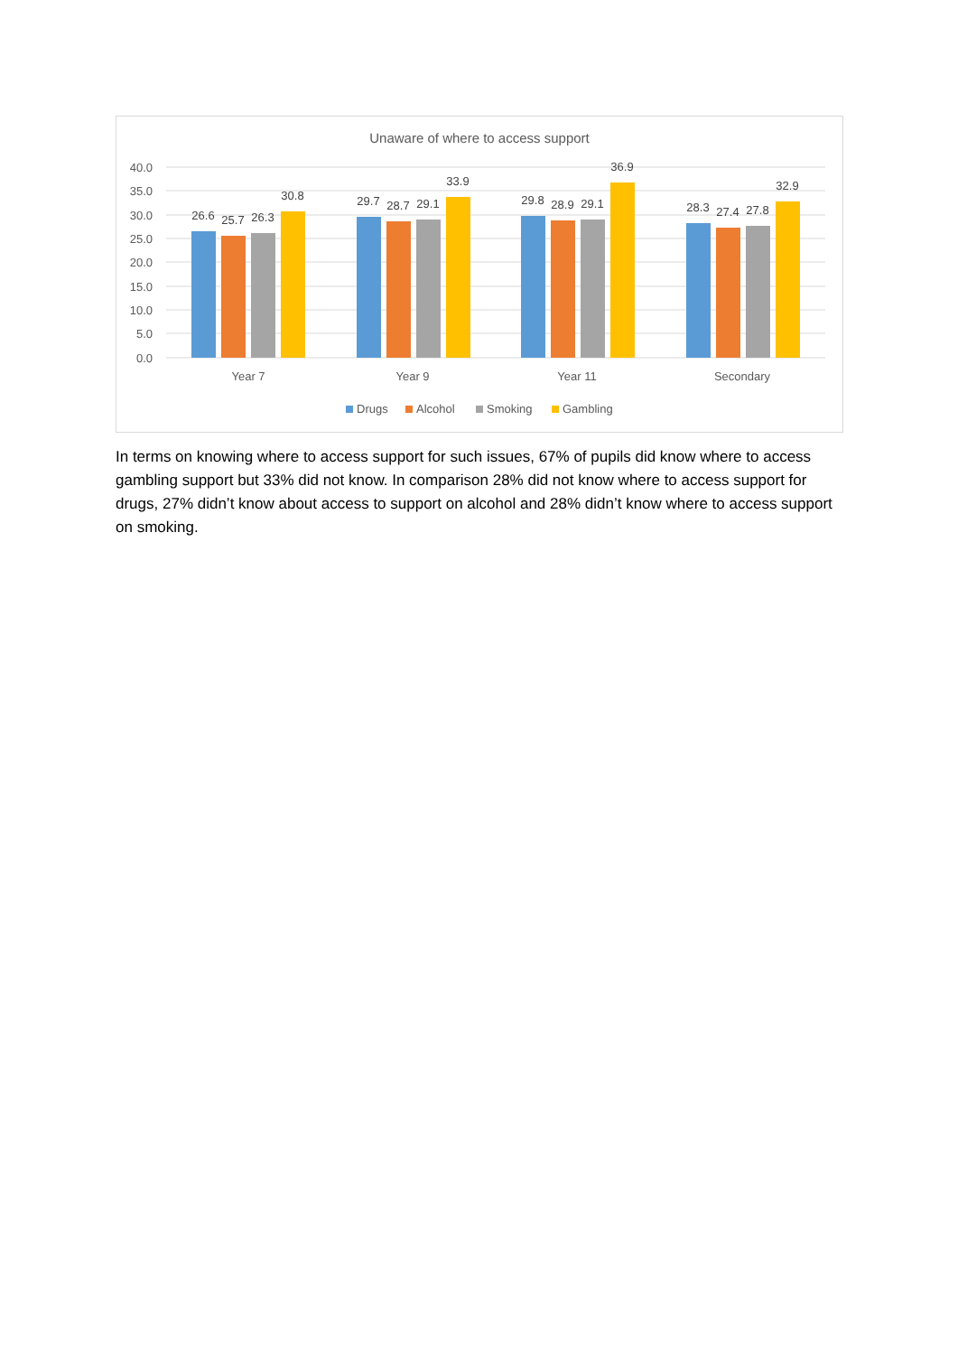Unaware of where to access support
40.0
35.0
30.0
25.0
20.0
15.0
10.0
5.0
0.0
26.6
25.7
26.3
30.8
29.7
28.7
29.1
33.9
29.8
28.9
29.1
36.9
28.3
27.4
27.8
32.9
Year 7
Year 9
Year 11
Secondary
Drugs
Alcohol
Smoking
Gambling
In terms on knowing where to access support for such issues, 67% of pupils did know where to access gambling support but 33% did not know. In comparison 28% did not know where to access support for drugs, 27% didn’t know about access to support on alcohol and 28% didn’t know where to access support on smoking.